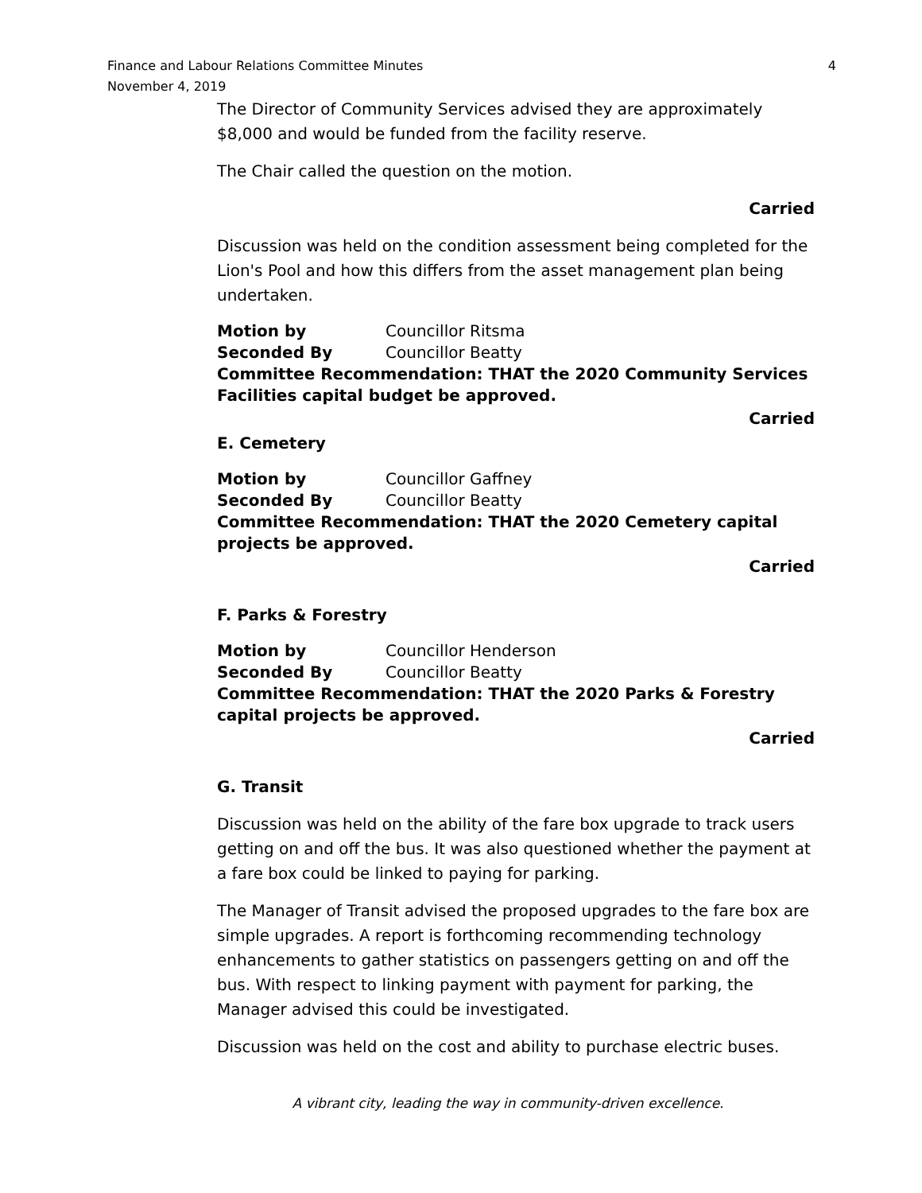Finance and Labour Relations Committee Minutes
November 4, 2019
4
The Director of Community Services advised they are approximately $8,000 and would be funded from the facility reserve.
The Chair called the question on the motion.
Carried
Discussion was held on the condition assessment being completed for the Lion's Pool and how this differs from the asset management plan being undertaken.
Motion by Councillor Ritsma
Seconded By Councillor Beatty
Committee Recommendation: THAT the 2020 Community Services Facilities capital budget be approved.
Carried
E. Cemetery
Motion by Councillor Gaffney
Seconded By Councillor Beatty
Committee Recommendation: THAT the 2020 Cemetery capital projects be approved.
Carried
F. Parks & Forestry
Motion by Councillor Henderson
Seconded By Councillor Beatty
Committee Recommendation: THAT the 2020 Parks & Forestry capital projects be approved.
Carried
G. Transit
Discussion was held on the ability of the fare box upgrade to track users getting on and off the bus. It was also questioned whether the payment at a fare box could be linked to paying for parking.
The Manager of Transit advised the proposed upgrades to the fare box are simple upgrades. A report is forthcoming recommending technology enhancements to gather statistics on passengers getting on and off the bus. With respect to linking payment with payment for parking, the Manager advised this could be investigated.
Discussion was held on the cost and ability to purchase electric buses.
A vibrant city, leading the way in community-driven excellence.